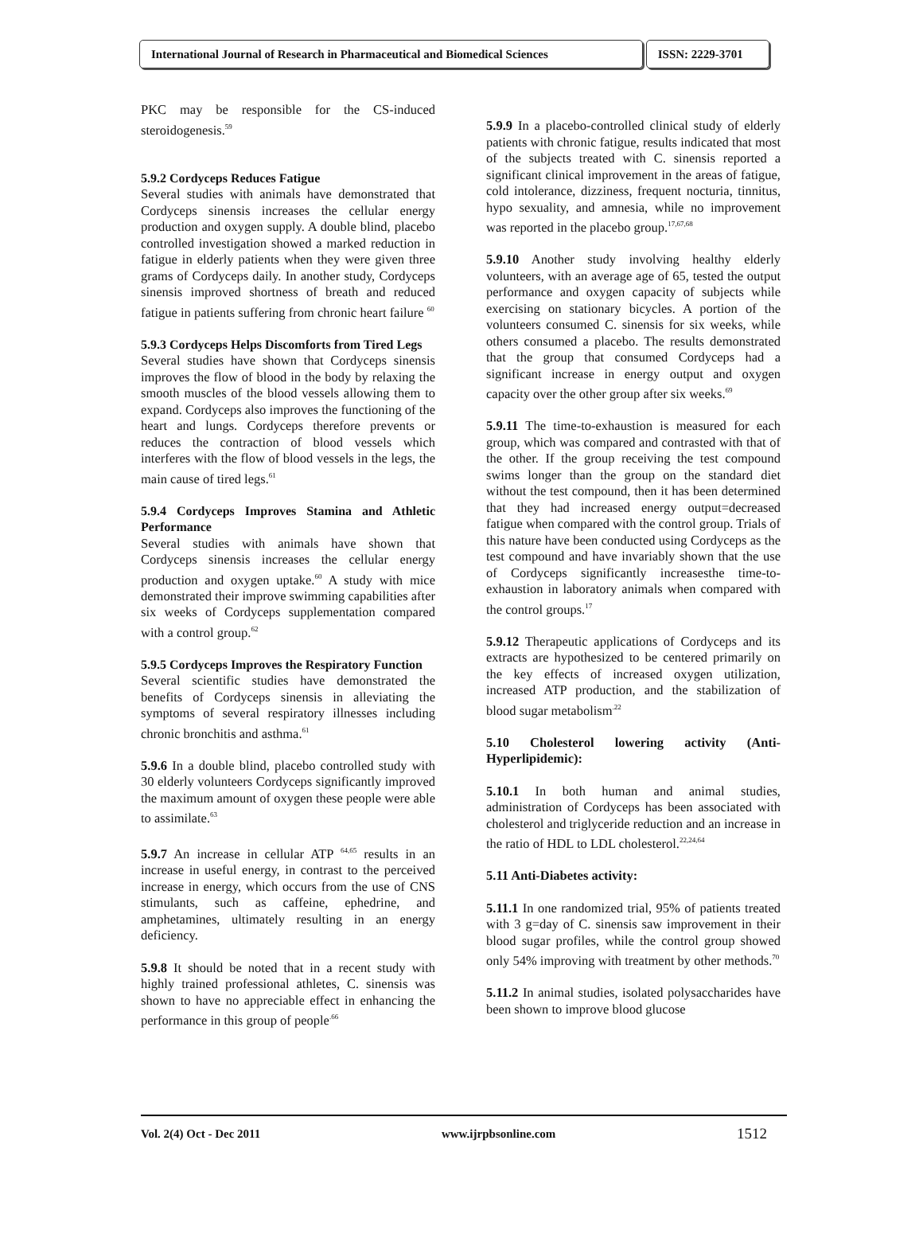International Journal of Research in Pharmaceutical and Biomedical Sciences
ISSN: 2229-3701
PKC may be responsible for the CS-induced steroidogenesis.<sup>59</sup>
5.9.2 Cordyceps Reduces Fatigue
Several studies with animals have demonstrated that Cordyceps sinensis increases the cellular energy production and oxygen supply. A double blind, placebo controlled investigation showed a marked reduction in fatigue in elderly patients when they were given three grams of Cordyceps daily. In another study, Cordyceps sinensis improved shortness of breath and reduced fatigue in patients suffering from chronic heart failure <sup>60</sup>
5.9.3 Cordyceps Helps Discomforts from Tired Legs
Several studies have shown that Cordyceps sinensis improves the flow of blood in the body by relaxing the smooth muscles of the blood vessels allowing them to expand. Cordyceps also improves the functioning of the heart and lungs. Cordyceps therefore prevents or reduces the contraction of blood vessels which interferes with the flow of blood vessels in the legs, the main cause of tired legs.<sup>61</sup>
5.9.4 Cordyceps Improves Stamina and Athletic Performance
Several studies with animals have shown that Cordyceps sinensis increases the cellular energy production and oxygen uptake.<sup>60</sup> A study with mice demonstrated their improve swimming capabilities after six weeks of Cordyceps supplementation compared with a control group.<sup>62</sup>
5.9.5 Cordyceps Improves the Respiratory Function
Several scientific studies have demonstrated the benefits of Cordyceps sinensis in alleviating the symptoms of several respiratory illnesses including chronic bronchitis and asthma.<sup>61</sup>
5.9.6 In a double blind, placebo controlled study with 30 elderly volunteers Cordyceps significantly improved the maximum amount of oxygen these people were able to assimilate.<sup>63</sup>
5.9.7 An increase in cellular ATP <sup>64,65</sup> results in an increase in useful energy, in contrast to the perceived increase in energy, which occurs from the use of CNS stimulants, such as caffeine, ephedrine, and amphetamines, ultimately resulting in an energy deficiency.
5.9.8 It should be noted that in a recent study with highly trained professional athletes, C. sinensis was shown to have no appreciable effect in enhancing the performance in this group of people<sup>.66</sup>
5.9.9 In a placebo-controlled clinical study of elderly patients with chronic fatigue, results indicated that most of the subjects treated with C. sinensis reported a significant clinical improvement in the areas of fatigue, cold intolerance, dizziness, frequent nocturia, tinnitus, hypo sexuality, and amnesia, while no improvement was reported in the placebo group.<sup>17,67,68</sup>
5.9.10 Another study involving healthy elderly volunteers, with an average age of 65, tested the output performance and oxygen capacity of subjects while exercising on stationary bicycles. A portion of the volunteers consumed C. sinensis for six weeks, while others consumed a placebo. The results demonstrated that the group that consumed Cordyceps had a significant increase in energy output and oxygen capacity over the other group after six weeks.<sup>69</sup>
5.9.11 The time-to-exhaustion is measured for each group, which was compared and contrasted with that of the other. If the group receiving the test compound swims longer than the group on the standard diet without the test compound, then it has been determined that they had increased energy output=decreased fatigue when compared with the control group. Trials of this nature have been conducted using Cordyceps as the test compound and have invariably shown that the use of Cordyceps significantly increasesthe time-to-exhaustion in laboratory animals when compared with the control groups.<sup>17</sup>
5.9.12 Therapeutic applications of Cordyceps and its extracts are hypothesized to be centered primarily on the key effects of increased oxygen utilization, increased ATP production, and the stabilization of blood sugar metabolism<sup>.22</sup>
5.10 Cholesterol lowering activity (Anti-Hyperlipidemic):
5.10.1 In both human and animal studies, administration of Cordyceps has been associated with cholesterol and triglyceride reduction and an increase in the ratio of HDL to LDL cholesterol.<sup>22,24,64</sup>
5.11 Anti-Diabetes activity:
5.11.1 In one randomized trial, 95% of patients treated with 3 g=day of C. sinensis saw improvement in their blood sugar profiles, while the control group showed only 54% improving with treatment by other methods.<sup>70</sup>
5.11.2 In animal studies, isolated polysaccharides have been shown to improve blood glucose
Vol. 2(4) Oct - Dec 2011 www.ijrpbsonline.com 1512